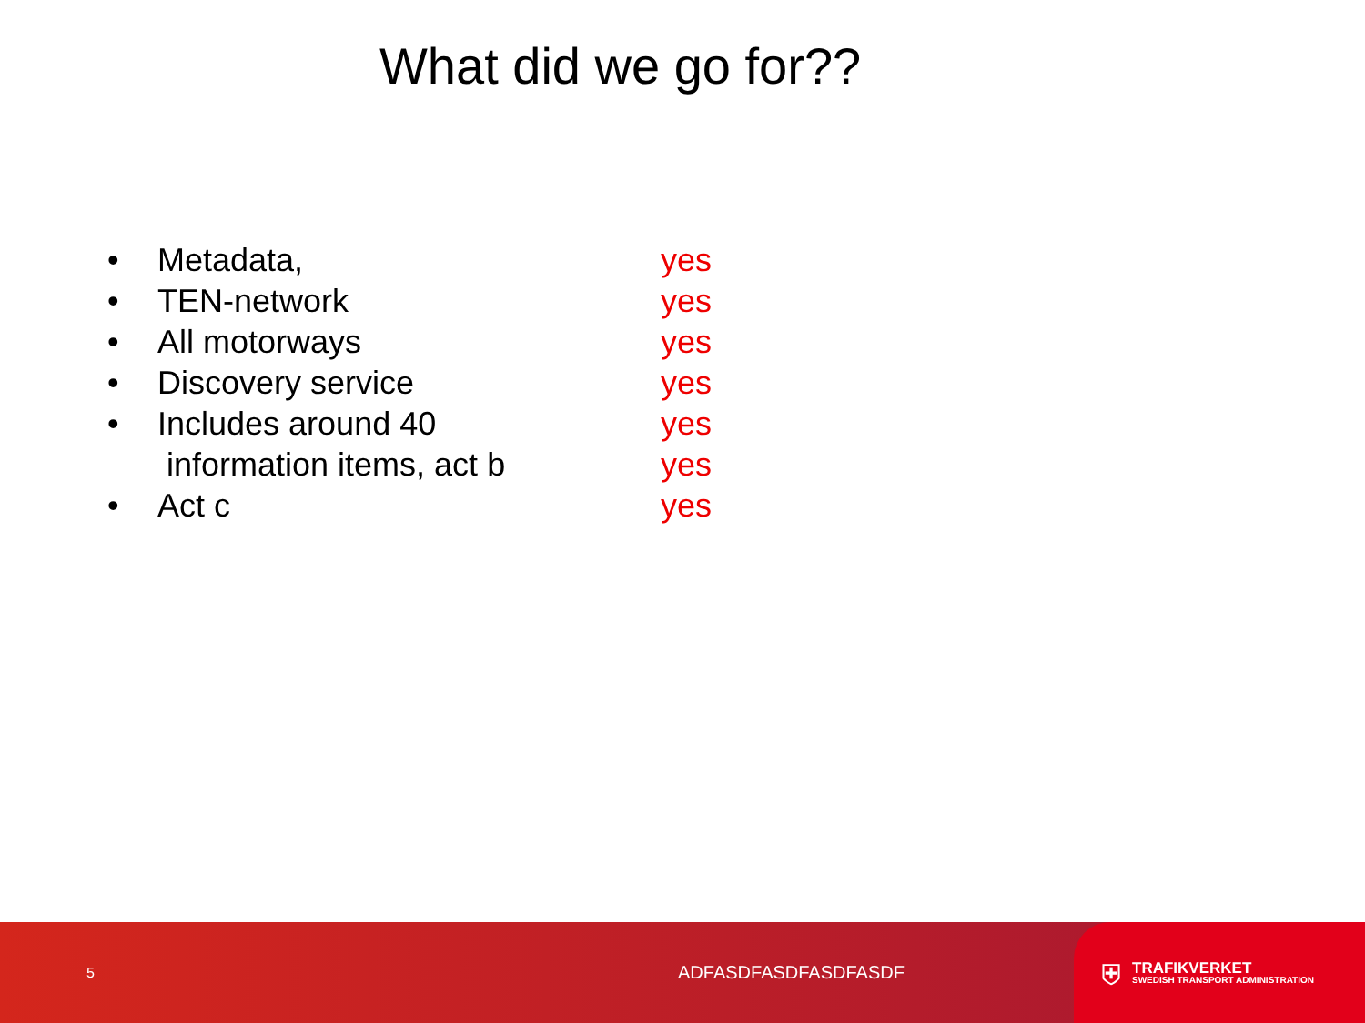What did we go for??
| • | Metadata, | yes |
| • | TEN-network | yes |
| • | All motorways | yes |
| • | Discovery service | yes |
| • | Includes around 40 | yes |
| | information items, act b | yes |
| • | Act c | yes |
5 ADFASDFASDFASDFASDF
⛨
TRAFIKVERKET
SWEDISH TRANSPORT ADMINISTRATION